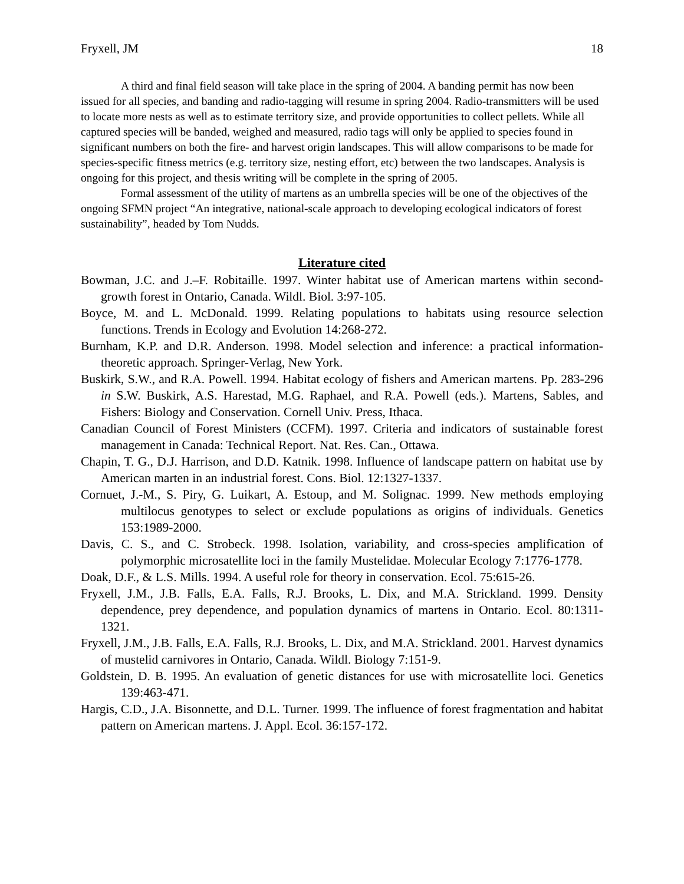Fryxell, JM 18
A third and final field season will take place in the spring of 2004. A banding permit has now been issued for all species, and banding and radio-tagging will resume in spring 2004. Radio-transmitters will be used to locate more nests as well as to estimate territory size, and provide opportunities to collect pellets. While all captured species will be banded, weighed and measured, radio tags will only be applied to species found in significant numbers on both the fire- and harvest origin landscapes. This will allow comparisons to be made for species-specific fitness metrics (e.g. territory size, nesting effort, etc) between the two landscapes. Analysis is ongoing for this project, and thesis writing will be complete in the spring of 2005.
Formal assessment of the utility of martens as an umbrella species will be one of the objectives of the ongoing SFMN project “An integrative, national-scale approach to developing ecological indicators of forest sustainability”, headed by Tom Nudds.
Literature cited
Bowman, J.C. and J.–F. Robitaille. 1997. Winter habitat use of American martens within second-growth forest in Ontario, Canada. Wildl. Biol. 3:97-105.
Boyce, M. and L. McDonald. 1999. Relating populations to habitats using resource selection functions. Trends in Ecology and Evolution 14:268-272.
Burnham, K.P. and D.R. Anderson. 1998. Model selection and inference: a practical information-theoretic approach. Springer-Verlag, New York.
Buskirk, S.W., and R.A. Powell. 1994. Habitat ecology of fishers and American martens. Pp. 283-296 in S.W. Buskirk, A.S. Harestad, M.G. Raphael, and R.A. Powell (eds.). Martens, Sables, and Fishers: Biology and Conservation. Cornell Univ. Press, Ithaca.
Canadian Council of Forest Ministers (CCFM). 1997. Criteria and indicators of sustainable forest management in Canada: Technical Report. Nat. Res. Can., Ottawa.
Chapin, T. G., D.J. Harrison, and D.D. Katnik. 1998. Influence of landscape pattern on habitat use by American marten in an industrial forest. Cons. Biol. 12:1327-1337.
Cornuet, J.-M., S. Piry, G. Luikart, A. Estoup, and M. Solignac. 1999. New methods employing multilocus genotypes to select or exclude populations as origins of individuals. Genetics 153:1989-2000.
Davis, C. S., and C. Strobeck. 1998. Isolation, variability, and cross-species amplification of polymorphic microsatellite loci in the family Mustelidae. Molecular Ecology 7:1776-1778.
Doak, D.F., & L.S. Mills. 1994. A useful role for theory in conservation. Ecol. 75:615-26.
Fryxell, J.M., J.B. Falls, E.A. Falls, R.J. Brooks, L. Dix, and M.A. Strickland. 1999. Density dependence, prey dependence, and population dynamics of martens in Ontario. Ecol. 80:1311-1321.
Fryxell, J.M., J.B. Falls, E.A. Falls, R.J. Brooks, L. Dix, and M.A. Strickland. 2001. Harvest dynamics of mustelid carnivores in Ontario, Canada. Wildl. Biology 7:151-9.
Goldstein, D. B. 1995. An evaluation of genetic distances for use with microsatellite loci. Genetics 139:463-471.
Hargis, C.D., J.A. Bisonnette, and D.L. Turner. 1999. The influence of forest fragmentation and habitat pattern on American martens. J. Appl. Ecol. 36:157-172.